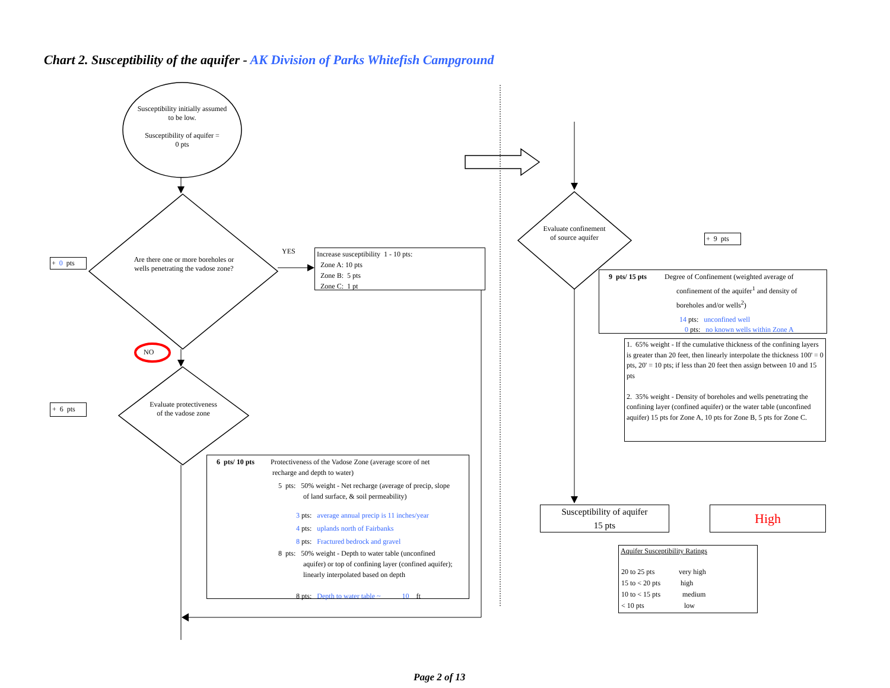Chart 2. Susceptibility of the aquifer - AK Division of Parks Whitefish Campground
Susceptibility initially assumed to be low.
Susceptibility of aquifer =
0 pts
Are there one or more boreholes or wells penetrating the vadose zone?
+ 0 pts
YES
NO
Increase susceptibility 1 - 10 pts:
Zone A: 10 pts
Zone B: 5 pts
Zone C: 1 pt
+ 6 pts
Evaluate protectiveness of the vadose zone
6 pts/ 10 pts Protectiveness of the Vadose Zone (average score of net
recharge and depth to water)
5 pts: 50% weight - Net recharge (average of precip, slope
of land surface, & soil permeability)
3 pts: average annual precip is 11 inches/year
4 pts: uplands north of Fairbanks
8 pts: Fractured bedrock and gravel
8 pts: 50% weight - Depth to water table (unconfined
aquifer) or top of confining layer (confined aquifer);
linearly interpolated based on depth
8 pts: Depth to water table ~ 10 ft
Evaluate confinement of source aquifer
+ 9 pts
9 pts/ 15 pts Degree of Confinement (weighted average of
confinement of the aquifer<sup>1</sup> and density of
boreholes and/or wells<sup>2</sup>)
14 pts: unconfined well
0 pts: no known wells within Zone A
1. 65% weight - If the cumulative thickness of the confining layers is greater than 20 feet, then linearly interpolate the thickness 100' = 0 pts, 20' = 10 pts; if less than 20 feet then assign between 10 and 15 pts
2. 35% weight - Density of boreholes and wells penetrating the confining layer (confined aquifer) or the water table (unconfined aquifer) 15 pts for Zone A, 10 pts for Zone B, 5 pts for Zone C.
Susceptibility of aquifer
15 pts
High
Aquifer Susceptibility Ratings
| 20 to 25 pts | very high |
| 15 to < 20 pts | high |
| 10 to < 15 pts | medium |
| < 10 pts | low |
Page 2 of 13